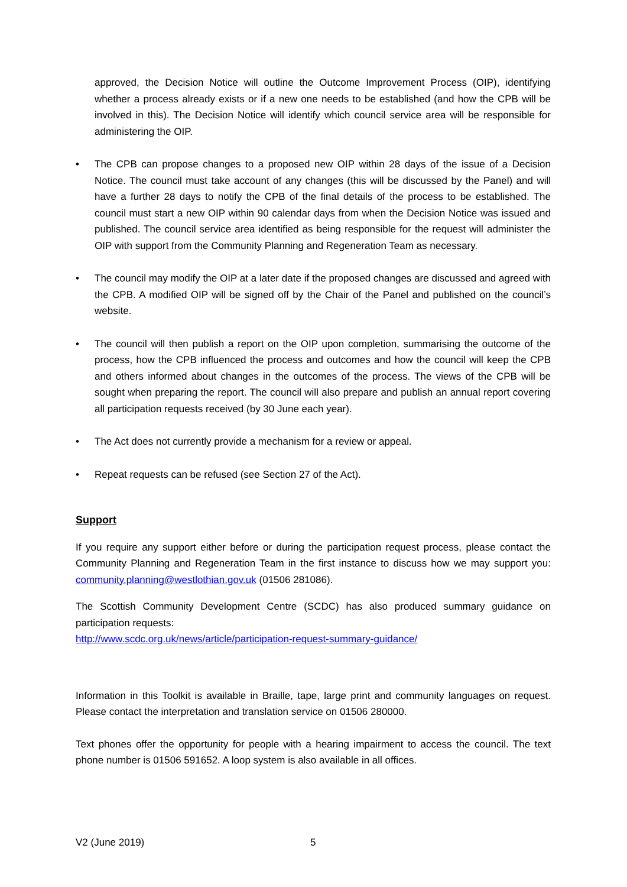approved, the Decision Notice will outline the Outcome Improvement Process (OIP), identifying whether a process already exists or if a new one needs to be established (and how the CPB will be involved in this). The Decision Notice will identify which council service area will be responsible for administering the OIP.
• The CPB can propose changes to a proposed new OIP within 28 days of the issue of a Decision Notice. The council must take account of any changes (this will be discussed by the Panel) and will have a further 28 days to notify the CPB of the final details of the process to be established. The council must start a new OIP within 90 calendar days from when the Decision Notice was issued and published. The council service area identified as being responsible for the request will administer the OIP with support from the Community Planning and Regeneration Team as necessary.
• The council may modify the OIP at a later date if the proposed changes are discussed and agreed with the CPB. A modified OIP will be signed off by the Chair of the Panel and published on the council’s website.
• The council will then publish a report on the OIP upon completion, summarising the outcome of the process, how the CPB influenced the process and outcomes and how the council will keep the CPB and others informed about changes in the outcomes of the process. The views of the CPB will be sought when preparing the report. The council will also prepare and publish an annual report covering all participation requests received (by 30 June each year).
• The Act does not currently provide a mechanism for a review or appeal.
• Repeat requests can be refused (see Section 27 of the Act).
Support
If you require any support either before or during the participation request process, please contact the Community Planning and Regeneration Team in the first instance to discuss how we may support you: community.planning@westlothian.gov.uk (01506 281086).
The Scottish Community Development Centre (SCDC) has also produced summary guidance on participation requests:
http://www.scdc.org.uk/news/article/participation-request-summary-guidance/
Information in this Toolkit is available in Braille, tape, large print and community languages on request. Please contact the interpretation and translation service on 01506 280000.
Text phones offer the opportunity for people with a hearing impairment to access the council. The text phone number is 01506 591652. A loop system is also available in all offices.
V2 (June 2019) 5